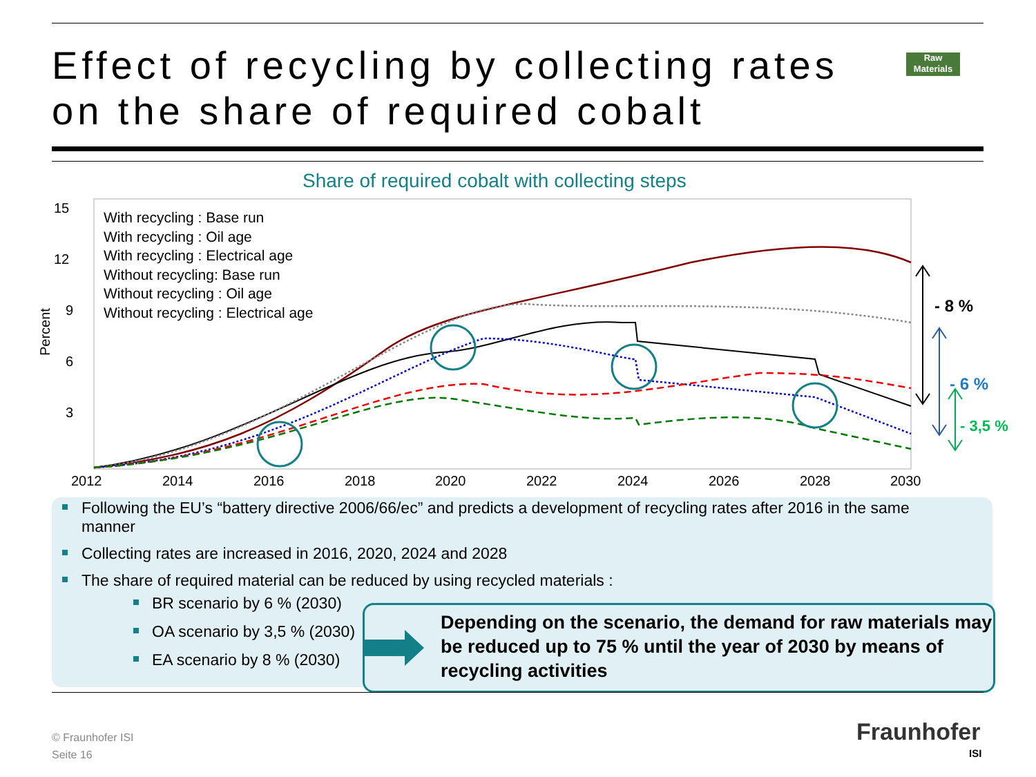Effect of recycling by collecting rates
on the share of required cobalt
Raw Materials
Share of required cobalt with collecting steps
15
12
9
6
3
2012
2014
2016
2018
2020
2022
2024
2026
2028
2030
Percent
With recycling : Base run
With recycling : Oil age
With recycling : Electrical age
Without recycling: Base run
Without recycling : Oil age
Without recycling : Electrical age
- 8 %
- 6 %
- 3,5 %
Depending on the scenario, the demand for raw materials may be reduced up to 75 % until the year of 2030 by means of recycling activities
Following the EU’s “battery directive 2006/66/ec” and predicts a development of recycling rates after 2016 in the same manner
Collecting rates are increased in 2016, 2020, 2024 and 2028
The share of required material can be reduced by using recycled materials :
BR scenario by 6 % (2030)
OA scenario by 3,5 % (2030)
EA scenario by 8 % (2030)
© Fraunhofer ISI
Seite 16
Fraunhofer
ISI